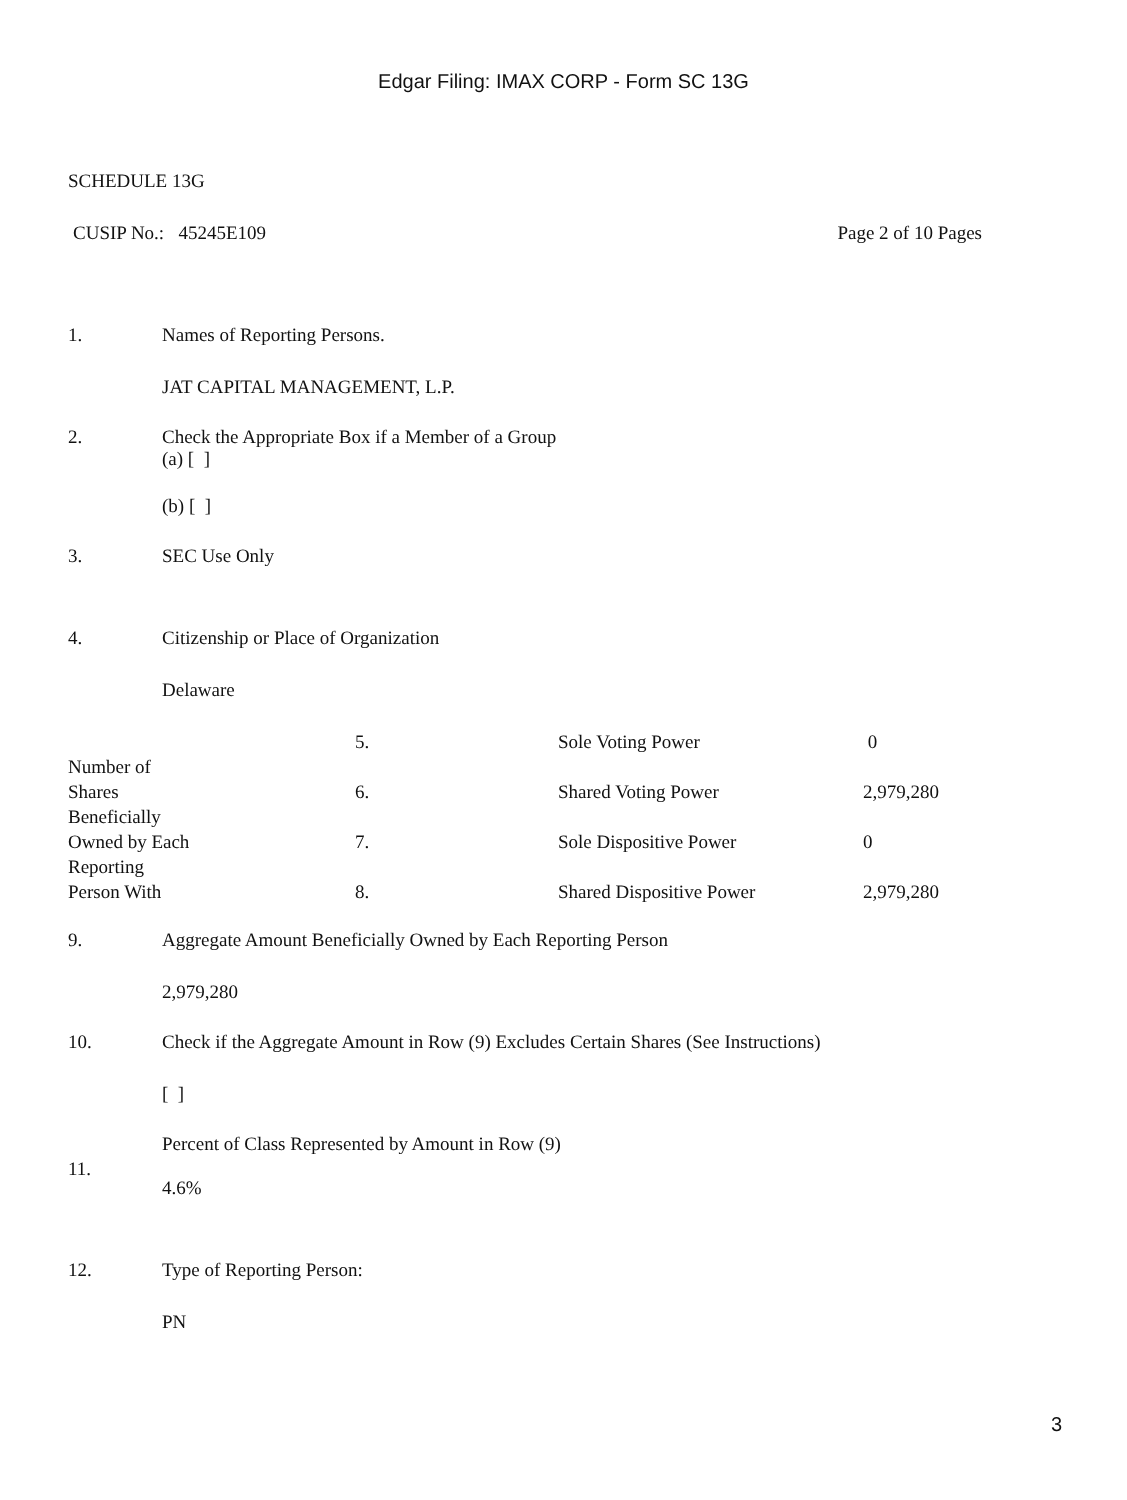Edgar Filing: IMAX CORP - Form SC 13G
SCHEDULE 13G
CUSIP No.: 45245E109 Page 2 of 10 Pages
1. Names of Reporting Persons.
JAT CAPITAL MANAGEMENT, L.P.
2. Check the Appropriate Box if a Member of a Group
(a) [ ]
(b) [ ]
3. SEC Use Only
4. Citizenship or Place of Organization
Delaware
| Number of Shares Beneficially Owned by Each Reporting Person With | 5. | Sole Voting Power | 0 |
| | 6. | Shared Voting Power | 2,979,280 |
| | 7. | Sole Dispositive Power | 0 |
| | 8. | Shared Dispositive Power | 2,979,280 |
9. Aggregate Amount Beneficially Owned by Each Reporting Person
2,979,280
10. Check if the Aggregate Amount in Row (9) Excludes Certain Shares (See Instructions)
[ ]
11. Percent of Class Represented by Amount in Row (9)
4.6%
12. Type of Reporting Person:
PN
3